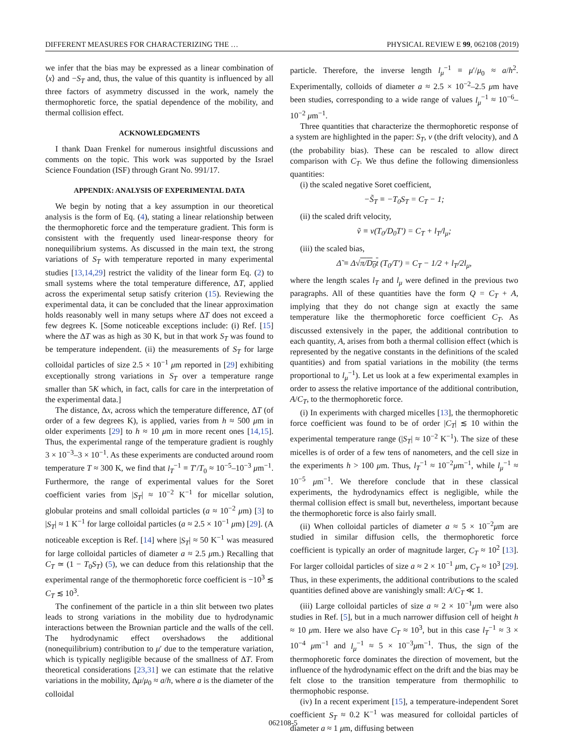DIFFERENT MEASURES FOR CHARACTERIZING THE … PHYSICAL REVIEW E 99, 062108 (2019)
we infer that the bias may be expressed as a linear combination of ⟨x⟩ and −S<sub>T</sub> and, thus, the value of this quantity is influenced by all three factors of asymmetry discussed in the work, namely the thermophoretic force, the spatial dependence of the mobility, and thermal collision effect.
ACKNOWLEDGMENTS
I thank Daan Frenkel for numerous insightful discussions and comments on the topic. This work was supported by the Israel Science Foundation (ISF) through Grant No. 991/17.
APPENDIX: ANALYSIS OF EXPERIMENTAL DATA
We begin by noting that a key assumption in our theoretical analysis is the form of Eq. (4), stating a linear relationship between the thermophoretic force and the temperature gradient. This form is consistent with the frequently used linear-response theory for nonequilibrium systems. As discussed in the main text, the strong variations of S<sub>T</sub> with temperature reported in many experimental studies [13,14,29] restrict the validity of the linear form Eq. (2) to small systems where the total temperature difference, ΔT, applied across the experimental setup satisfy criterion (15). Reviewing the experimental data, it can be concluded that the linear approximation holds reasonably well in many setups where ΔT does not exceed a few degrees K. [Some noticeable exceptions include: (i) Ref. [15] where the ΔT was as high as 30 K, but in that work S<sub>T</sub> was found to be temperature independent. (ii) the measurements of S<sub>T</sub> for large colloidal particles of size 2.5 × 10<sup>−1</sup> μm reported in [29] exhibiting exceptionally strong variations in S<sub>T</sub> over a temperature range smaller than 5K which, in fact, calls for care in the interpretation of the experimental data.]
The distance, Δx, across which the temperature difference, ΔT (of order of a few degrees K), is applied, varies from h ≈ 500 μm in older experiments [29] to h ≈ 10 μm in more recent ones [14,15]. Thus, the experimental range of the temperature gradient is roughly 3 × 10<sup>−3</sup>–3 × 10<sup>−1</sup>. As these experiments are conducted around room temperature T ≈ 300 K, we find that l<sub>T</sub><sup>−1</sup> ≡ T′/T<sub>0</sub> ≈ 10<sup>−5</sup>–10<sup>−3</sup> μm<sup>−1</sup>. Furthermore, the range of experimental values for the Soret coefficient varies from |S<sub>T</sub>| ≈ 10<sup>−2</sup> K<sup>−1</sup> for micellar solution, globular proteins and small colloidal particles (a ≈ 10<sup>−2</sup> μm) [3] to |S<sub>T</sub>| ≈ 1 K<sup>−1</sup> for large colloidal particles (a ≈ 2.5 × 10<sup>−1</sup> μm) [29]. (A noticeable exception is Ref. [14] where |S<sub>T</sub>| ≈ 50 K<sup>−1</sup> was measured for large colloidal particles of diameter a ≈ 2.5 μm.) Recalling that C<sub>T</sub> ≃ (1 − T<sub>0</sub>S<sub>T</sub>) (5), we can deduce from this relationship that the experimental range of the thermophoretic force coefficient is −10<sup>3</sup> ≲ C<sub>T</sub> ≲ 10<sup>3</sup>.
The confinement of the particle in a thin slit between two plates leads to strong variations in the mobility due to hydrodynamic interactions between the Brownian particle and the walls of the cell. The hydrodynamic effect overshadows the additional (nonequilibrium) contribution to μ′ due to the temperature variation, which is typically negligible because of the smallness of ΔT. From theoretical considerations [23,31] we can estimate that the relative variations in the mobility, Δμ/μ<sub>0</sub> ≈ a/h, where a is the diameter of the colloidal
particle. Therefore, the inverse length l<sub>μ</sub><sup>−1</sup> ≡ μ′/μ<sub>0</sub> ≈ a/h<sup>2</sup>. Experimentally, colloids of diameter a ≈ 2.5 × 10<sup>−2</sup>–2.5 μm have been studies, corresponding to a wide range of values l<sub>μ</sub><sup>−1</sup> ≈ 10<sup>−6</sup>–10<sup>−2</sup> μm<sup>−1</sup>.
Three quantities that characterize the thermophoretic response of a system are highlighted in the paper: S<sub>T</sub>, v (the drift velocity), and Δ (the probability bias). These can be rescaled to allow direct comparison with C<sub>T</sub>. We thus define the following dimensionless quantities:
(i) the scaled negative Soret coefficient,
−S̃<sub>T</sub> ≡ −T<sub>0</sub>S<sub>T</sub> = C<sub>T</sub> − 1;
(ii) the scaled drift velocity,
ṽ ≡ v(T<sub>0</sub>/D<sub>0</sub>T′) = C<sub>T</sub> + l<sub>T</sub>/l<sub>μ</sub>;
(iii) the scaled bias,
Δ̃ ≡ Δ√π/D<sub>0</sub>t (T<sub>0</sub>/T′) = C<sub>T</sub> − 1/2 + l<sub>T</sub>/2l<sub>μ</sub>,
where the length scales l<sub>T</sub> and l<sub>μ</sub> were defined in the previous two paragraphs. All of these quantities have the form Q = C<sub>T</sub> + A, implying that they do not change sign at exactly the same temperature like the thermophoretic force coefficient C<sub>T</sub>. As discussed extensively in the paper, the additional contribution to each quantity, A, arises from both a thermal collision effect (which is represented by the negative constants in the definitions of the scaled quantities) and from spatial variations in the mobility (the terms proportional to l<sub>μ</sub><sup>−1</sup>). Let us look at a few experimental examples in order to assess the relative importance of the additional contribution, A/C<sub>T</sub>, to the thermophoretic force.
(i) In experiments with charged micelles [13], the thermophoretic force coefficient was found to be of order |C<sub>T</sub>| ≲ 10 within the experimental temperature range (|S<sub>T</sub>| ≈ 10<sup>−2</sup> K<sup>−1</sup>). The size of these micelles is of order of a few tens of nanometers, and the cell size in the experiments h > 100 μm. Thus, l<sub>T</sub><sup>−1</sup> ≈ 10<sup>−2</sup>μm<sup>−1</sup>, while l<sub>μ</sub><sup>−1</sup> ≈ 10<sup>−5</sup> μm<sup>−1</sup>. We therefore conclude that in these classical experiments, the hydrodynamics effect is negligible, while the thermal collision effect is small but, nevertheless, important because the thermophoretic force is also fairly small.
(ii) When colloidal particles of diameter a ≈ 5 × 10<sup>−2</sup>μm are studied in similar diffusion cells, the thermophoretic force coefficient is typically an order of magnitude larger, C<sub>T</sub> ≈ 10<sup>2</sup> [13]. For larger colloidal particles of size a ≈ 2 × 10<sup>−1</sup> μm, C<sub>T</sub> ≈ 10<sup>3</sup> [29]. Thus, in these experiments, the additional contributions to the scaled quantities defined above are vanishingly small: A/C<sub>T</sub> ≪ 1.
(iii) Large colloidal particles of size a ≈ 2 × 10<sup>−1</sup>μm were also studies in Ref. [5], but in a much narrower diffusion cell of height h ≈ 10 μm. Here we also have C<sub>T</sub> ≈ 10<sup>3</sup>, but in this case l<sub>T</sub><sup>−1</sup> ≈ 3 × 10<sup>−4</sup> μm<sup>−1</sup> and l<sub>μ</sub><sup>−1</sup> ≈ 5 × 10<sup>−3</sup>μm<sup>−1</sup>. Thus, the sign of the thermophoretic force dominates the direction of movement, but the influence of the hydrodynamic effect on the drift and the bias may be felt close to the transition temperature from thermophilic to thermophobic response.
(iv) In a recent experiment [15], a temperature-independent Soret coefficient S<sub>T</sub> ≈ 0.2 K<sup>−1</sup> was measured for colloidal particles of diameter a ≈ 1 μm, diffusing between
062108-5